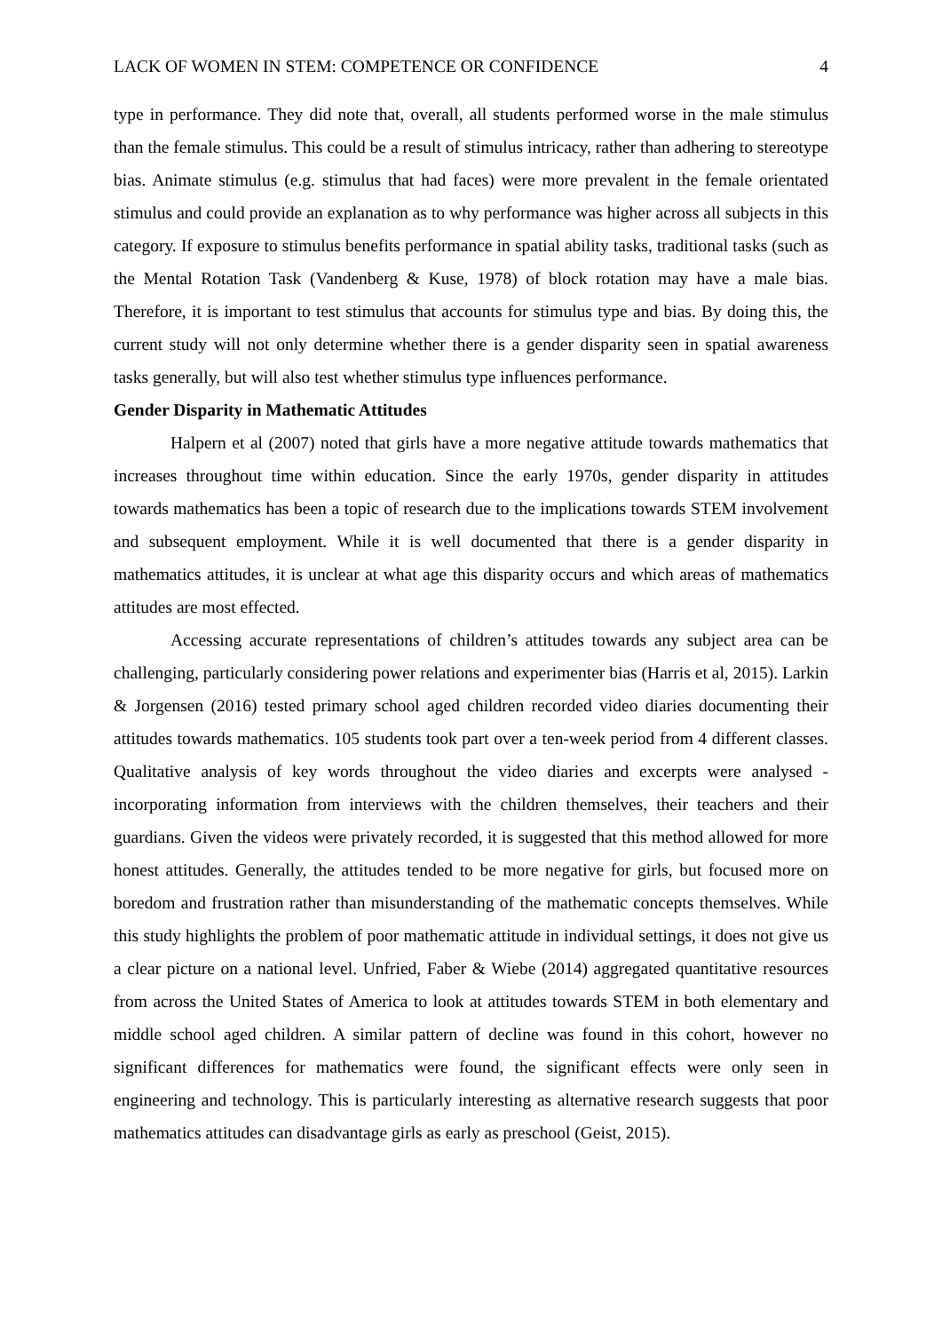LACK OF WOMEN IN STEM: COMPETENCE OR CONFIDENCE 4
type in performance. They did note that, overall, all students performed worse in the male stimulus than the female stimulus. This could be a result of stimulus intricacy, rather than adhering to stereotype bias. Animate stimulus (e.g. stimulus that had faces) were more prevalent in the female orientated stimulus and could provide an explanation as to why performance was higher across all subjects in this category. If exposure to stimulus benefits performance in spatial ability tasks, traditional tasks (such as the Mental Rotation Task (Vandenberg & Kuse, 1978) of block rotation may have a male bias. Therefore, it is important to test stimulus that accounts for stimulus type and bias. By doing this, the current study will not only determine whether there is a gender disparity seen in spatial awareness tasks generally, but will also test whether stimulus type influences performance.
Gender Disparity in Mathematic Attitudes
Halpern et al (2007) noted that girls have a more negative attitude towards mathematics that increases throughout time within education. Since the early 1970s, gender disparity in attitudes towards mathematics has been a topic of research due to the implications towards STEM involvement and subsequent employment. While it is well documented that there is a gender disparity in mathematics attitudes, it is unclear at what age this disparity occurs and which areas of mathematics attitudes are most effected.
Accessing accurate representations of children’s attitudes towards any subject area can be challenging, particularly considering power relations and experimenter bias (Harris et al, 2015). Larkin & Jorgensen (2016) tested primary school aged children recorded video diaries documenting their attitudes towards mathematics. 105 students took part over a ten-week period from 4 different classes. Qualitative analysis of key words throughout the video diaries and excerpts were analysed - incorporating information from interviews with the children themselves, their teachers and their guardians. Given the videos were privately recorded, it is suggested that this method allowed for more honest attitudes. Generally, the attitudes tended to be more negative for girls, but focused more on boredom and frustration rather than misunderstanding of the mathematic concepts themselves. While this study highlights the problem of poor mathematic attitude in individual settings, it does not give us a clear picture on a national level. Unfried, Faber & Wiebe (2014) aggregated quantitative resources from across the United States of America to look at attitudes towards STEM in both elementary and middle school aged children. A similar pattern of decline was found in this cohort, however no significant differences for mathematics were found, the significant effects were only seen in engineering and technology. This is particularly interesting as alternative research suggests that poor mathematics attitudes can disadvantage girls as early as preschool (Geist, 2015).